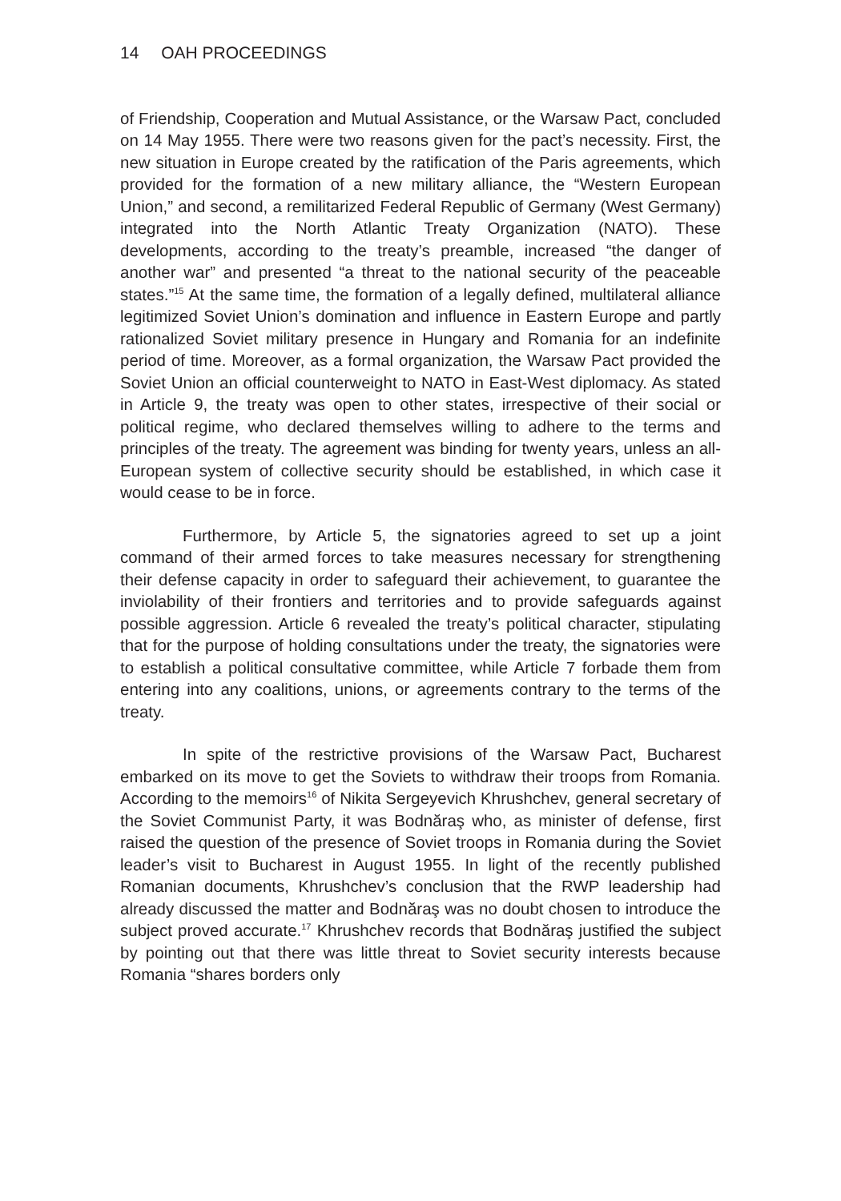14 OAH PROCEEDINGS
of Friendship, Cooperation and Mutual Assistance, or the Warsaw Pact, concluded on 14 May 1955. There were two reasons given for the pact’s necessity. First, the new situation in Europe created by the ratification of the Paris agreements, which provided for the formation of a new military alliance, the “Western European Union,” and second, a remilitarized Federal Republic of Germany (West Germany) integrated into the North Atlantic Treaty Organization (NATO). These developments, according to the treaty’s preamble, increased “the danger of another war” and presented “a threat to the national security of the peaceable states.”<sup>15</sup> At the same time, the formation of a legally defined, multilateral alliance legitimized Soviet Union’s domination and influence in Eastern Europe and partly rationalized Soviet military presence in Hungary and Romania for an indefinite period of time. Moreover, as a formal organization, the Warsaw Pact provided the Soviet Union an official counterweight to NATO in East-West diplomacy. As stated in Article 9, the treaty was open to other states, irrespective of their social or political regime, who declared themselves willing to adhere to the terms and principles of the treaty. The agreement was binding for twenty years, unless an all-European system of collective security should be established, in which case it would cease to be in force.
Furthermore, by Article 5, the signatories agreed to set up a joint command of their armed forces to take measures necessary for strengthening their defense capacity in order to safeguard their achievement, to guarantee the inviolability of their frontiers and territories and to provide safeguards against possible aggression. Article 6 revealed the treaty’s political character, stipulating that for the purpose of holding consultations under the treaty, the signatories were to establish a political consultative committee, while Article 7 forbade them from entering into any coalitions, unions, or agreements contrary to the terms of the treaty.
In spite of the restrictive provisions of the Warsaw Pact, Bucharest embarked on its move to get the Soviets to withdraw their troops from Romania. According to the memoirs<sup>16</sup> of Nikita Sergeyevich Khrushchev, general secretary of the Soviet Communist Party, it was Bodnăraş who, as minister of defense, first raised the question of the presence of Soviet troops in Romania during the Soviet leader’s visit to Bucharest in August 1955. In light of the recently published Romanian documents, Khrushchev’s conclusion that the RWP leadership had already discussed the matter and Bodnăraş was no doubt chosen to introduce the subject proved accurate.<sup>17</sup> Khrushchev records that Bodnăraş justified the subject by pointing out that there was little threat to Soviet security interests because Romania “shares borders only